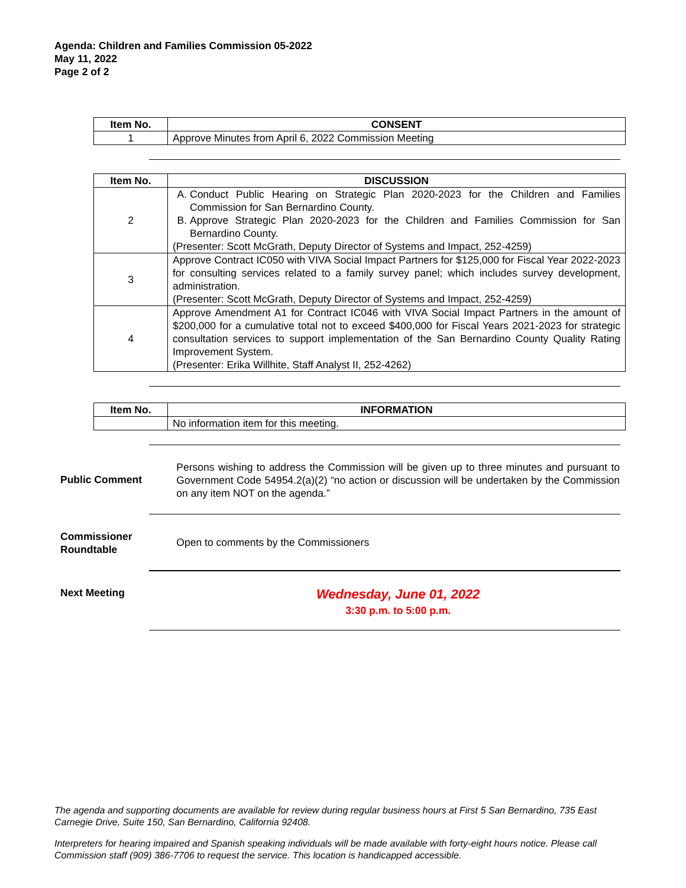Agenda: Children and Families Commission 05-2022
May 11, 2022
Page 2 of 2
| Item No. | CONSENT |
| --- | --- |
| 1 | Approve Minutes from April 6, 2022 Commission Meeting |
| Item No. | DISCUSSION |
| --- | --- |
| 2 | A. Conduct Public Hearing on Strategic Plan 2020-2023 for the Children and Families Commission for San Bernardino County. B. Approve Strategic Plan 2020-2023 for the Children and Families Commission for San Bernardino County. (Presenter: Scott McGrath, Deputy Director of Systems and Impact, 252-4259) |
| 3 | Approve Contract IC050 with VIVA Social Impact Partners for $125,000 for Fiscal Year 2022-2023 for consulting services related to a family survey panel; which includes survey development, administration. (Presenter: Scott McGrath, Deputy Director of Systems and Impact, 252-4259) |
| 4 | Approve Amendment A1 for Contract IC046 with VIVA Social Impact Partners in the amount of $200,000 for a cumulative total not to exceed $400,000 for Fiscal Years 2021-2023 for strategic consultation services to support implementation of the San Bernardino County Quality Rating Improvement System. (Presenter: Erika Willhite, Staff Analyst II, 252-4262) |
| Item No. | INFORMATION |
| --- | --- |
| | No information item for this meeting. |
Public Comment
Persons wishing to address the Commission will be given up to three minutes and pursuant to Government Code 54954.2(a)(2) “no action or discussion will be undertaken by the Commission on any item NOT on the agenda.”
Commissioner
Roundtable
Open to comments by the Commissioners
Next Meeting
Wednesday, June 01, 2022
3:30 p.m. to 5:00 p.m.
The agenda and supporting documents are available for review during regular business hours at First 5 San Bernardino, 735 East Carnegie Drive, Suite 150, San Bernardino, California 92408.
Interpreters for hearing impaired and Spanish speaking individuals will be made available with forty-eight hours notice. Please call Commission staff (909) 386-7706 to request the service. This location is handicapped accessible.